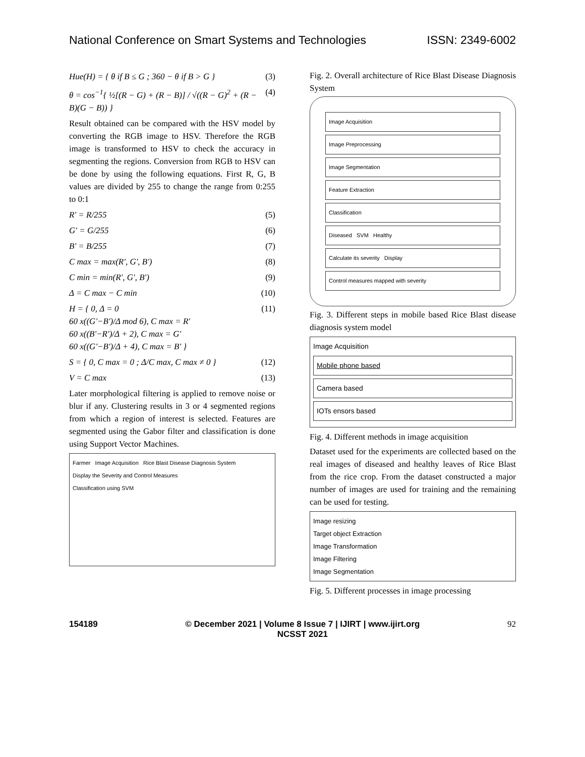National Conference on Smart Systems and Technologies ISSN: 2349-6002
Hue(H) = { θ if B ≤ G ; 360 − θ if B > G } (3)
θ = cos<sup>−1</sup>{ ½[(R − G) + (R − B)] / √((R − G)<sup>2</sup> + (R − B)(G − B)) } (4)
Result obtained can be compared with the HSV model by converting the RGB image to HSV. Therefore the RGB image is transformed to HSV to check the accuracy in segmenting the regions. Conversion from RGB to HSV can be done by using the following equations. First R, G, B values are divided by 255 to change the range from 0:255 to 0:1
R' = R/255 (5)
G' = G/255 (6)
B' = B/255 (7)
C max = max(R', G', B') (8)
C min = min(R', G', B') (9)
Δ = C max − C min (10)
H = { 0, Δ = 0
60 x((G'−B')/Δ mod 6), C max = R'
60 x((B'−R')/Δ + 2), C max = G'
60 x((G'−B')/Δ + 4), C max = B' } (11)
S = { 0, C max = 0 ; Δ/C max, C max ≠ 0 } (12)
V = C max (13)
Later morphological filtering is applied to remove noise or blur if any. Clustering results in 3 or 4 segmented regions from which a region of interest is selected. Features are segmented using the Gabor filter and classification is done using Support Vector Machines.
Farmer Image Acquisition Rice Blast Disease Diagnosis System
Display the Severity and Control Measures
Classification using SVM
Fig. 2. Overall architecture of Rice Blast Disease Diagnosis System
Image Acquisition
Image Preprocessing
Image Segmentation
Feature Extraction
Classification
Diseased SVM Healthy
Calculate its severity Display
Control measures mapped with severity
Fig. 3. Different steps in mobile based Rice Blast disease diagnosis system model
Image Acquisition
Mobile phone based
Camera based
IOTs ensors based
Fig. 4. Different methods in image acquisition
Dataset used for the experiments are collected based on the real images of diseased and healthy leaves of Rice Blast from the rice crop. From the dataset constructed a major number of images are used for training and the remaining can be used for testing.
Image resizing
Target object Extraction
Image Transformation
Image Filtering
Image Segmentation
Fig. 5. Different processes in image processing
154189 © December 2021 | Volume 8 Issue 7 | IJIRT | www.ijirt.org
NCSST 2021 92